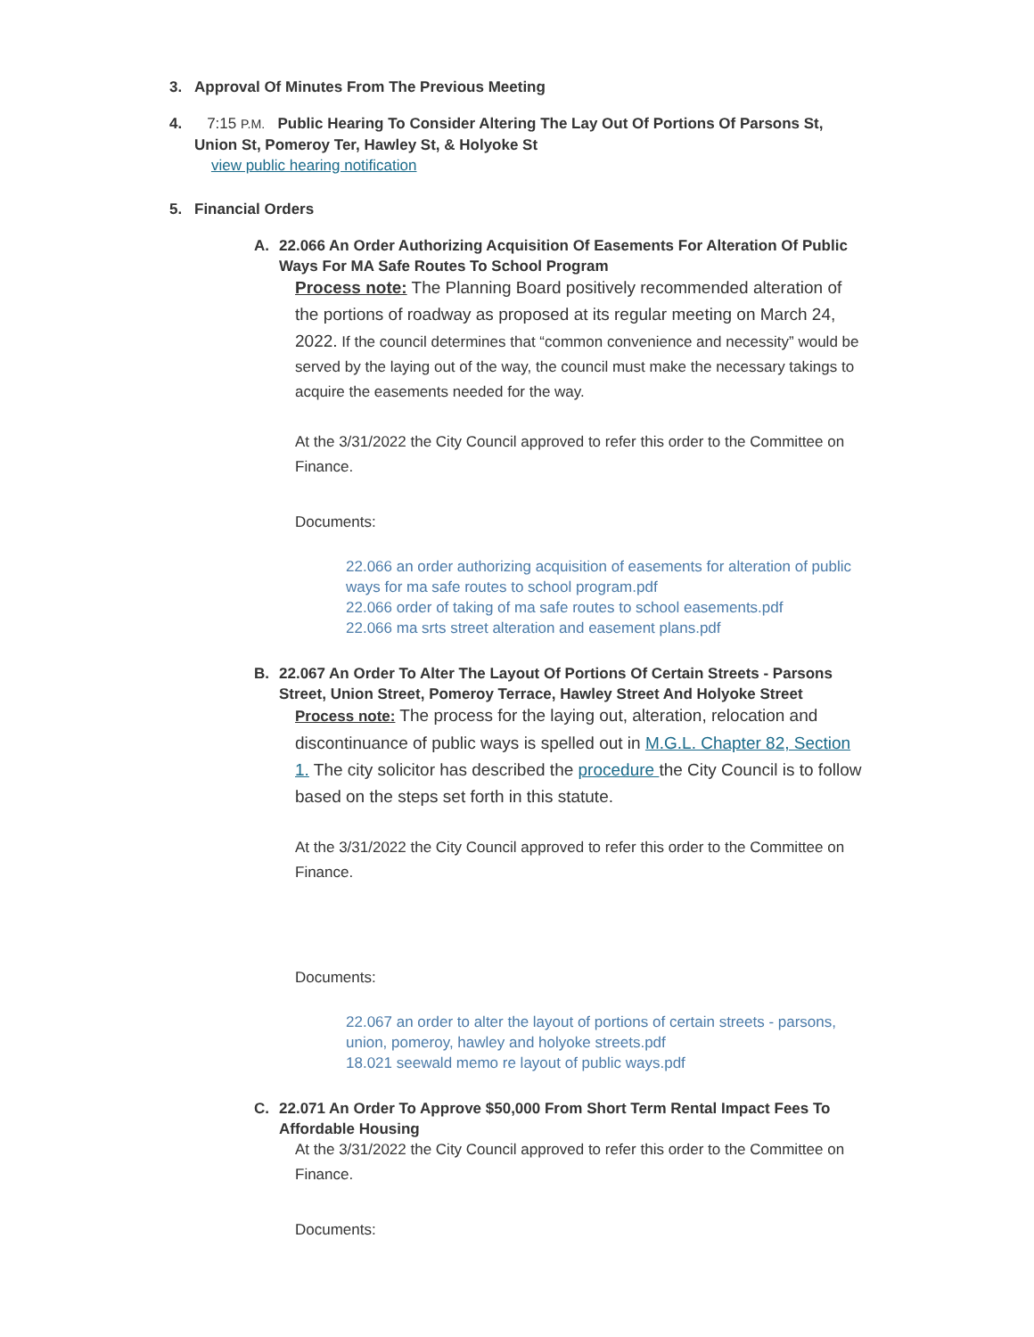3. Approval Of Minutes From The Previous Meeting
4. 7:15 P.M. Public Hearing To Consider Altering The Lay Out Of Portions Of Parsons St, Union St, Pomeroy Ter, Hawley St, & Holyoke St
view public hearing notification
5. Financial Orders
A. 22.066 An Order Authorizing Acquisition Of Easements For Alteration Of Public Ways For MA Safe Routes To School Program
Process note: The Planning Board positively recommended alteration of the portions of roadway as proposed at its regular meeting on March 24, 2022. If the council determines that “common convenience and necessity” would be served by the laying out of the way, the council must make the necessary takings to acquire the easements needed for the way.
At the 3/31/2022 the City Council approved to refer this order to the Committee on Finance.
Documents:
22.066 an order authorizing acquisition of easements for alteration of public ways for ma safe routes to school program.pdf
22.066 order of taking of ma safe routes to school easements.pdf
22.066 ma srts street alteration and easement plans.pdf
B. 22.067 An Order To Alter The Layout Of Portions Of Certain Streets - Parsons Street, Union Street, Pomeroy Terrace, Hawley Street And Holyoke Street
Process note: The process for the laying out, alteration, relocation and discontinuance of public ways is spelled out in M.G.L. Chapter 82, Section 1. The city solicitor has described the procedure the City Council is to follow based on the steps set forth in this statute.
At the 3/31/2022 the City Council approved to refer this order to the Committee on Finance.
Documents:
22.067 an order to alter the layout of portions of certain streets - parsons, union, pomeroy, hawley and holyoke streets.pdf
18.021 seewald memo re layout of public ways.pdf
C. 22.071 An Order To Approve $50,000 From Short Term Rental Impact Fees To Affordable Housing
At the 3/31/2022 the City Council approved to refer this order to the Committee on Finance.
Documents: